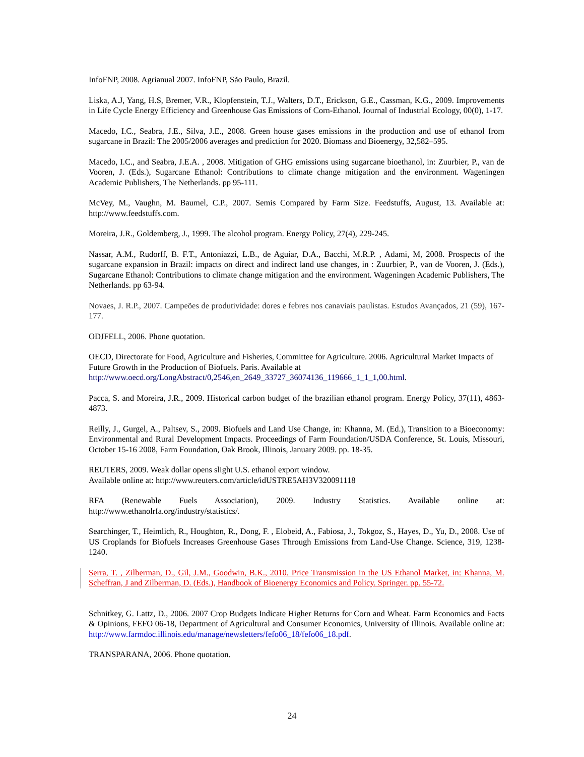InfoFNP, 2008. Agrianual 2007. InfoFNP, São Paulo, Brazil.
Liska, A.J, Yang, H.S, Bremer, V.R., Klopfenstein, T.J., Walters, D.T., Erickson, G.E., Cassman, K.G., 2009. Improvements in Life Cycle Energy Efficiency and Greenhouse Gas Emissions of Corn-Ethanol. Journal of Industrial Ecology, 00(0), 1-17.
Macedo, I.C., Seabra, J.E., Silva, J.E., 2008. Green house gases emissions in the production and use of ethanol from sugarcane in Brazil: The 2005/2006 averages and prediction for 2020. Biomass and Bioenergy, 32,582–595.
Macedo, I.C., and Seabra, J.E.A. , 2008. Mitigation of GHG emissions using sugarcane bioethanol, in: Zuurbier, P., van de Vooren, J. (Eds.), Sugarcane Ethanol: Contributions to climate change mitigation and the environment. Wageningen Academic Publishers, The Netherlands. pp 95-111.
McVey, M., Vaughn, M. Baumel, C.P., 2007. Semis Compared by Farm Size. Feedstuffs, August, 13. Available at: http://www.feedstuffs.com.
Moreira, J.R., Goldemberg, J., 1999. The alcohol program. Energy Policy, 27(4), 229-245.
Nassar, A.M., Rudorff, B. F.T., Antoniazzi, L.B., de Aguiar, D.A., Bacchi, M.R.P. , Adami, M, 2008. Prospects of the sugarcane expansion in Brazil: impacts on direct and indirect land use changes, in : Zuurbier, P., van de Vooren, J. (Eds.), Sugarcane Ethanol: Contributions to climate change mitigation and the environment. Wageningen Academic Publishers, The Netherlands. pp 63-94.
Novaes, J. R.P., 2007. Campeões de produtividade: dores e febres nos canaviais paulistas. Estudos Avançados, 21 (59), 167-177.
ODJFELL, 2006. Phone quotation.
OECD, Directorate for Food, Agriculture and Fisheries, Committee for Agriculture. 2006. Agricultural Market Impacts of Future Growth in the Production of Biofuels. Paris. Available at
http://www.oecd.org/LongAbstract/0,2546,en_2649_33727_36074136_119666_1_1_1,00.html.
Pacca, S. and Moreira, J.R., 2009. Historical carbon budget of the brazilian ethanol program. Energy Policy, 37(11), 4863-4873.
Reilly, J., Gurgel, A., Paltsev, S., 2009. Biofuels and Land Use Change, in: Khanna, M. (Ed.), Transition to a Bioeconomy: Environmental and Rural Development Impacts. Proceedings of Farm Foundation/USDA Conference, St. Louis, Missouri, October 15-16 2008, Farm Foundation, Oak Brook, Illinois, January 2009. pp. 18-35.
REUTERS, 2009. Weak dollar opens slight U.S. ethanol export window.
Available online at: http://www.reuters.com/article/idUSTRE5AH3V320091118
RFA (Renewable Fuels Association), 2009. Industry Statistics. Available online at:
http://www.ethanolrfa.org/industry/statistics/.
Searchinger, T., Heimlich, R., Houghton, R., Dong, F. , Elobeid, A., Fabiosa, J., Tokgoz, S., Hayes, D., Yu, D., 2008. Use of US Croplands for Biofuels Increases Greenhouse Gases Through Emissions from Land-Use Change. Science, 319, 1238-1240.
Serra, T. , Zilberman, D., Gil, J.M., Goodwin, B.K., 2010. Price Transmission in the US Ethanol Market, in: Khanna, M. Scheffran, J and Zilberman, D. (Eds.), Handbook of Bioenergy Economics and Policy. Springer. pp. 55-72.
Schnitkey, G. Lattz, D., 2006. 2007 Crop Budgets Indicate Higher Returns for Corn and Wheat. Farm Economics and Facts & Opinions, FEFO 06-18, Department of Agricultural and Consumer Economics, University of Illinois. Available online at: http://www.farmdoc.illinois.edu/manage/newsletters/fefo06_18/fefo06_18.pdf.
TRANSPARANA, 2006. Phone quotation.
24